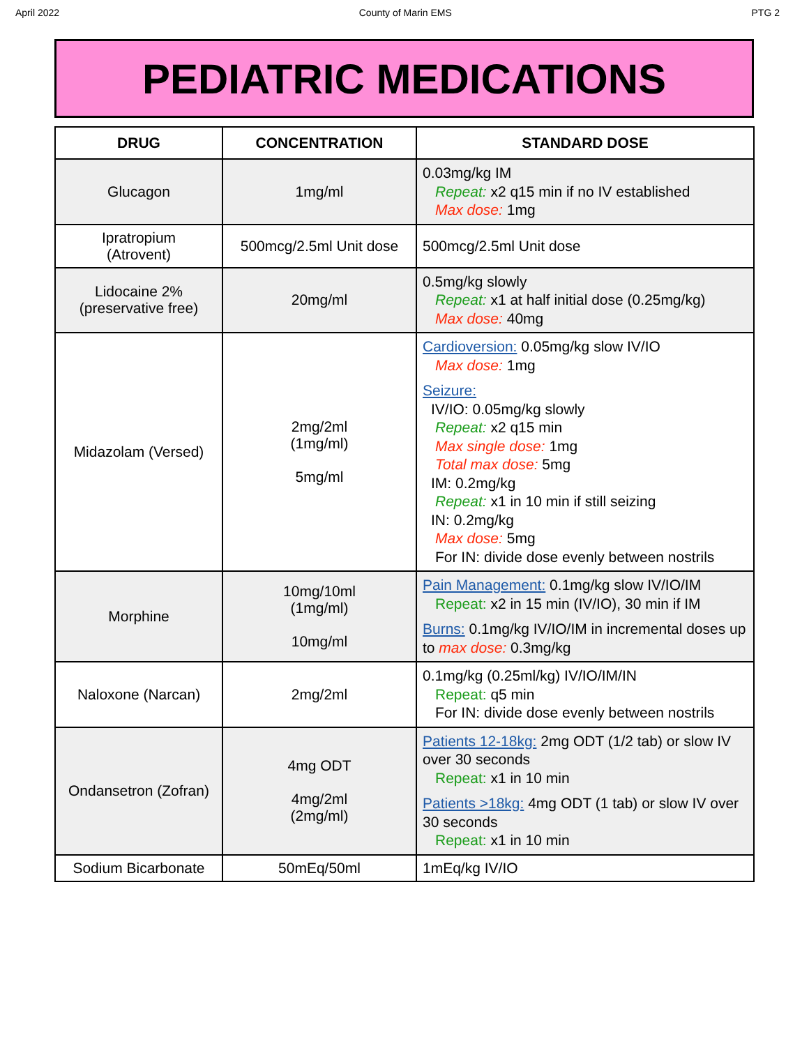April 2022 County of Marin EMS PTG 2
PEDIATRIC MEDICATIONS
| DRUG | CONCENTRATION | STANDARD DOSE |
| --- | --- | --- |
| Glucagon | 1mg/ml | 0.03mg/kg IM Repeat: x2 q15 min if no IV established Max dose: 1mg |
| Ipratropium (Atrovent) | 500mcg/2.5ml Unit dose | 500mcg/2.5ml Unit dose |
| Lidocaine 2% (preservative free) | 20mg/ml | 0.5mg/kg slowly Repeat: x1 at half initial dose (0.25mg/kg) Max dose: 40mg |
| Midazolam (Versed) | 2mg/2ml (1mg/ml) 5mg/ml | Cardioversion: 0.05mg/kg slow IV/IO Max dose: 1mg Seizure: IV/IO: 0.05mg/kg slowly Repeat: x2 q15 min Max single dose: 1mg Total max dose: 5mg IM: 0.2mg/kg Repeat: x1 in 10 min if still seizing IN: 0.2mg/kg Max dose: 5mg For IN: divide dose evenly between nostrils |
| Morphine | 10mg/10ml (1mg/ml) 10mg/ml | Pain Management: 0.1mg/kg slow IV/IO/IM Repeat: x2 in 15 min (IV/IO), 30 min if IM Burns: 0.1mg/kg IV/IO/IM in incremental doses up to max dose: 0.3mg/kg |
| Naloxone (Narcan) | 2mg/2ml | 0.1mg/kg (0.25ml/kg) IV/IO/IM/IN Repeat: q5 min For IN: divide dose evenly between nostrils |
| Ondansetron (Zofran) | 4mg ODT 4mg/2ml (2mg/ml) | Patients 12-18kg: 2mg ODT (1/2 tab) or slow IV over 30 seconds Repeat: x1 in 10 min Patients >18kg: 4mg ODT (1 tab) or slow IV over 30 seconds Repeat: x1 in 10 min |
| Sodium Bicarbonate | 50mEq/50ml | 1mEq/kg IV/IO |